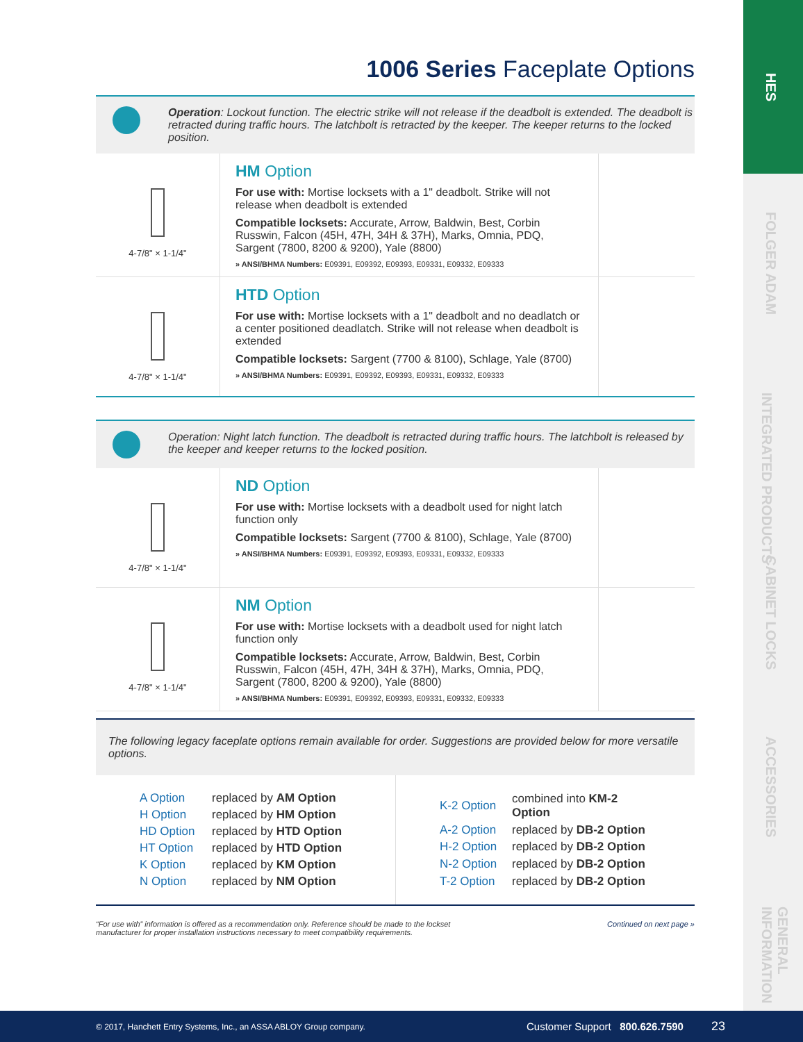HES
FOLGER ADAM
INTEGRATED PRODUCTS
CABINET LOCKS
ACCESSORIES
GENERAL INFORMATION
1006 Series Faceplate Options
Operation: Lockout function. The electric strike will not release if the deadbolt is extended. The deadbolt is retracted during traffic hours. The latchbolt is retracted by the keeper. The keeper returns to the locked position.
4-7/8" × 1-1/4"
HM Option
For use with: Mortise locksets with a 1" deadbolt. Strike will not release when deadbolt is extended
Compatible locksets: Accurate, Arrow, Baldwin, Best, Corbin Russwin, Falcon (45H, 47H, 34H & 37H), Marks, Omnia, PDQ, Sargent (7800, 8200 & 9200), Yale (8800)
» ANSI/BHMA Numbers: E09391, E09392, E09393, E09331, E09332, E09333
4-7/8" × 1-1/4"
HTD Option
For use with: Mortise locksets with a 1" deadbolt and no deadlatch or a center positioned deadlatch. Strike will not release when deadbolt is extended
Compatible locksets: Sargent (7700 & 8100), Schlage, Yale (8700)
» ANSI/BHMA Numbers: E09391, E09392, E09393, E09331, E09332, E09333
Operation: Night latch function. The deadbolt is retracted during traffic hours. The latchbolt is released by the keeper and keeper returns to the locked position.
4-7/8" × 1-1/4"
ND Option
For use with: Mortise locksets with a deadbolt used for night latch function only
Compatible locksets: Sargent (7700 & 8100), Schlage, Yale (8700)
» ANSI/BHMA Numbers: E09391, E09392, E09393, E09331, E09332, E09333
4-7/8" × 1-1/4"
NM Option
For use with: Mortise locksets with a deadbolt used for night latch function only
Compatible locksets: Accurate, Arrow, Baldwin, Best, Corbin Russwin, Falcon (45H, 47H, 34H & 37H), Marks, Omnia, PDQ, Sargent (7800, 8200 & 9200), Yale (8800)
» ANSI/BHMA Numbers: E09391, E09392, E09393, E09331, E09332, E09333
The following legacy faceplate options remain available for order. Suggestions are provided below for more versatile options.
| A Option | replaced by AM Option |
| H Option | replaced by HM Option |
| HD Option | replaced by HTD Option |
| HT Option | replaced by HTD Option |
| K Option | replaced by KM Option |
| N Option | replaced by NM Option |
| K-2 Option | combined into KM-2 Option |
| A-2 Option | replaced by DB-2 Option |
| H-2 Option | replaced by DB-2 Option |
| N-2 Option | replaced by DB-2 Option |
| T-2 Option | replaced by DB-2 Option |
“For use with” information is offered as a recommendation only. Reference should be made to the lockset
manufacturer for proper installation instructions necessary to meet compatibility requirements.
Continued on next page »
© 2017, Hanchett Entry Systems, Inc., an ASSA ABLOY Group company. Customer Support 800.626.7590 23